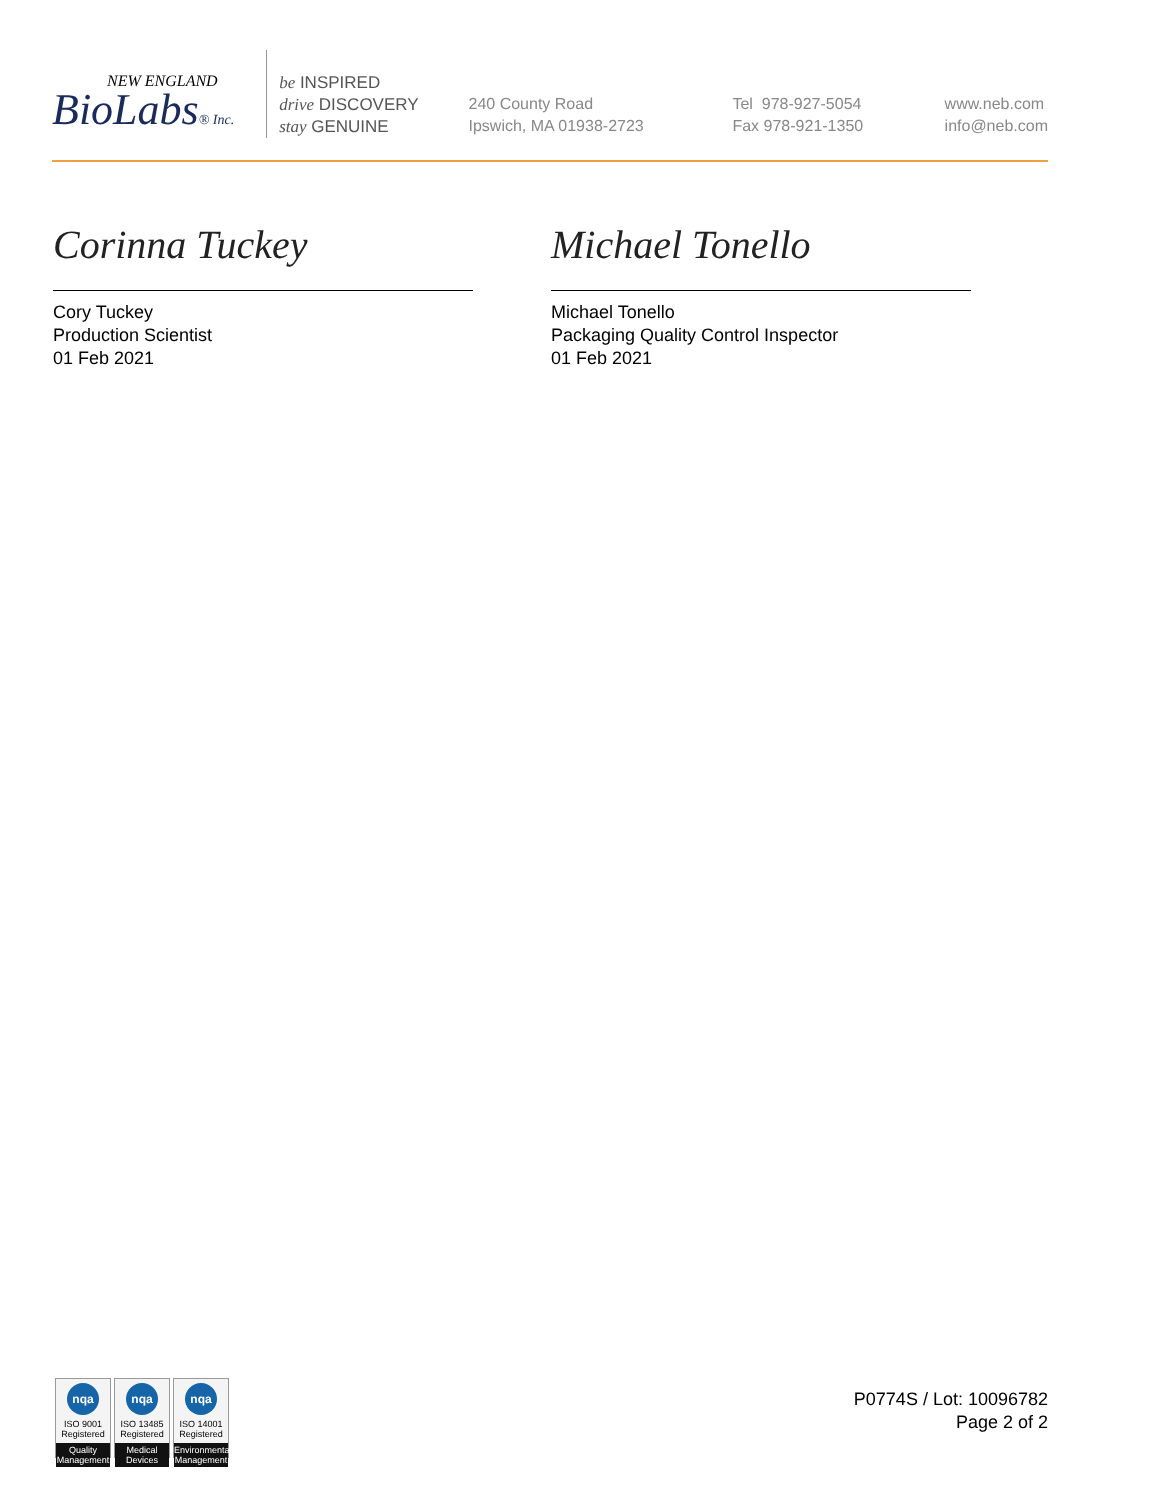NEW ENGLAND
BioLabs® Inc.
be INSPIRED
drive DISCOVERY
stay GENUINE
240 County Road
Ipswich, MA 01938-2723
Tel 978-927-5054
Fax 978-921-1350
www.neb.com
info@neb.com
Corinna Tuckey
Cory Tuckey
Production Scientist
01 Feb 2021
Michael Tonello
Michael Tonello
Packaging Quality Control Inspector
01 Feb 2021
nqa
ISO 9001
Registered
Quality Management
nqa
ISO 13485
Registered
Medical Devices
nqa
ISO 14001
Registered
Environmental Management
P0774S / Lot: 10096782
Page 2 of 2